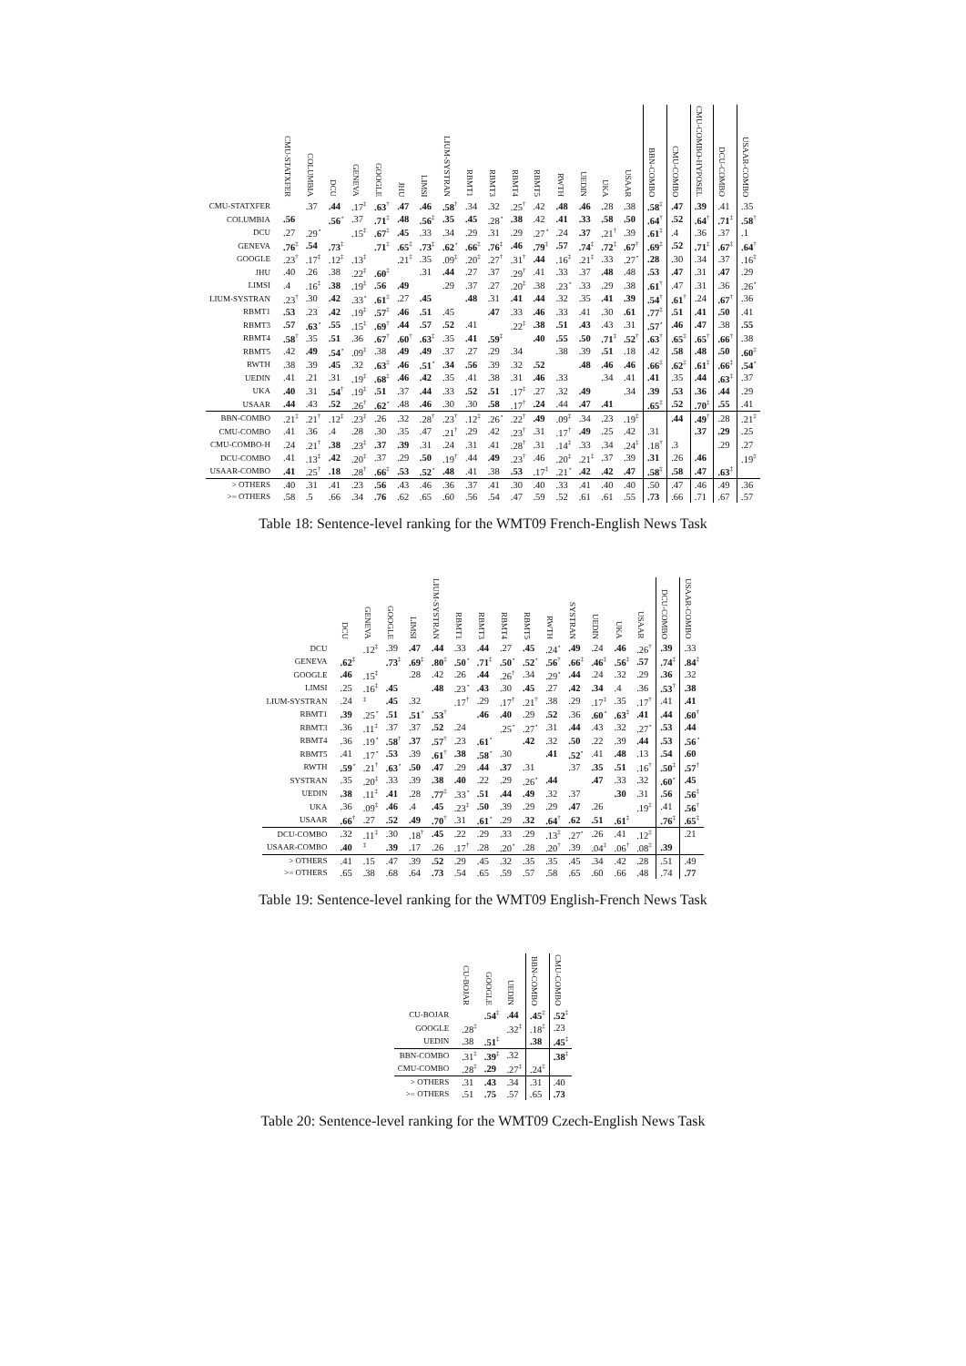| | CMU-STATXFER | COLUMBIA | DCU | GENEVA | GOOGLE | JHU | LIMSI | LIUM-SYSTRAN | RBMT1 | RBMT3 | RBMT4 | RBMT5 | RWTH | UEDIN | UKA | USAAR | BBN-COMBO | CMU-COMBO | CMU-COMBO-HYPOSEL | DCU-COMBO | USAAR-COMBO |
| --- | --- | --- | --- | --- | --- | --- | --- | --- | --- | --- | --- | --- | --- | --- | --- | --- | --- | --- | --- | --- | --- |
| CMU-STATXFER | | .37 | .44 | .17<sup>‡</sup> | .63<sup>†</sup> | .47 | .46 | .58<sup>†</sup> | .34 | .32 | .25<sup>†</sup> | .42 | .48 | .46 | .28 | .38 | .58<sup>‡</sup> | .47 | .39 | .41 | .35 |
| COLUMBIA | .56 | | .56<sup>⋆</sup> | .37 | .71<sup>‡</sup> | .48 | .56<sup>‡</sup> | .35 | .45 | .28<sup>⋆</sup> | .38 | .42 | .41 | .33 | .58 | .50 | .64<sup>†</sup> | .52 | .64<sup>†</sup> | .71<sup>‡</sup> | .58<sup>†</sup> |
| DCU | .27 | .29<sup>⋆</sup> | | .15<sup>‡</sup> | .67<sup>‡</sup> | .45 | .33 | .34 | .29 | .31 | .29 | .27<sup>⋆</sup> | .24 | .37 | .21<sup>†</sup> | .39 | .61<sup>‡</sup> | .4 | .36 | .37 | .1 |
| GENEVA | .76<sup>‡</sup> | .54 | .73<sup>‡</sup> | | .71<sup>‡</sup> | .65<sup>‡</sup> | .73<sup>‡</sup> | .62<sup>⋆</sup> | .66<sup>‡</sup> | .76<sup>‡</sup> | .46 | .79<sup>‡</sup> | .57 | .74<sup>‡</sup> | .72<sup>‡</sup> | .67<sup>†</sup> | .69<sup>‡</sup> | .52 | .71<sup>‡</sup> | .67<sup>‡</sup> | .64<sup>†</sup> |
| GOOGLE | .23<sup>†</sup> | .17<sup>‡</sup> | .12<sup>‡</sup> | .13<sup>‡</sup> | | .21<sup>‡</sup> | .35 | .09<sup>‡</sup> | .20<sup>‡</sup> | .27<sup>†</sup> | .31<sup>†</sup> | .44 | .16<sup>‡</sup> | .21<sup>‡</sup> | .33 | .27<sup>⋆</sup> | .28 | .30 | .34 | .37 | .16<sup>‡</sup> |
| JHU | .40 | .26 | .38 | .22<sup>‡</sup> | .60<sup>‡</sup> | | .31 | .44 | .27 | .37 | .29<sup>†</sup> | .41 | .33 | .37 | .48 | .48 | .53 | .47 | .31 | .47 | .29 |
| LIMSI | .4 | .16<sup>‡</sup> | .38 | .19<sup>‡</sup> | .56 | .49 | | .29 | .37 | .27 | .20<sup>‡</sup> | .38 | .23<sup>⋆</sup> | .33 | .29 | .38 | .61<sup>†</sup> | .47 | .31 | .36 | .26<sup>⋆</sup> |
| LIUM-SYSTRAN | .23<sup>†</sup> | .30 | .42 | .33<sup>⋆</sup> | .61<sup>‡</sup> | .27 | .45 | | .48 | .31 | .41 | .44 | .32 | .35 | .41 | .39 | .54<sup>†</sup> | .61<sup>†</sup> | .24 | .67<sup>†</sup> | .36 |
| RBMT1 | .53 | .23 | .42 | .19<sup>‡</sup> | .57<sup>‡</sup> | .46 | .51 | .45 | | .47 | .33 | .46 | .33 | .41 | .30 | .61 | .77<sup>‡</sup> | .51 | .41 | .50 | .41 |
| RBMT3 | .57 | .63<sup>⋆</sup> | .55 | .15<sup>‡</sup> | .69<sup>†</sup> | .44 | .57 | .52 | .41 | | .22<sup>‡</sup> | .38 | .51 | .43 | .43 | .31 | .57<sup>⋆</sup> | .46 | .47 | .38 | .55 |
| RBMT4 | .58<sup>†</sup> | .35 | .51 | .36 | .67<sup>†</sup> | .60<sup>†</sup> | .63<sup>‡</sup> | .35 | .41 | .59<sup>‡</sup> | | .40 | .55 | .50 | .71<sup>‡</sup> | .52<sup>†</sup> | .63<sup>†</sup> | .65<sup>‡</sup> | .65<sup>†</sup> | .66<sup>†</sup> | .38 |
| RBMT5 | .42 | .49 | .54<sup>⋆</sup> | .09<sup>‡</sup> | .38 | .49 | .49 | .37 | .27 | .29 | .34 | | .38 | .39 | .51 | .18 | .42 | .58 | .48 | .50 | .60<sup>‡</sup> |
| RWTH | .38 | .39 | .45 | .32 | .63<sup>‡</sup> | .46 | .51<sup>⋆</sup> | .34 | .56 | .39 | .32 | .52 | | .48 | .46 | .46 | .66<sup>‡</sup> | .62<sup>‡</sup> | .61<sup>‡</sup> | .66<sup>‡</sup> | .54<sup>⋆</sup> |
| UEDIN | .41 | .21 | .31 | .19<sup>‡</sup> | .68<sup>‡</sup> | .46 | .42 | .35 | .41 | .38 | .31 | .46 | .33 | | .34 | .41 | .41 | .35 | .44 | .63<sup>‡</sup> | .37 |
| UKA | .40 | .31 | .54<sup>†</sup> | .19<sup>‡</sup> | .51 | .37 | .44 | .33 | .52 | .51 | .17<sup>‡</sup> | .27 | .32 | .49 | | .34 | .39 | .53 | .36 | .44 | .29 |
| USAAR | .44 | .43 | .52 | .26<sup>†</sup> | .62<sup>⋆</sup> | .48 | .46 | .30 | .30 | .58 | .17<sup>†</sup> | .24 | .44 | .47 | .41 | | .65<sup>‡</sup> | .52 | .70<sup>‡</sup> | .55 | .41 |
| BBN-COMBO | .21<sup>‡</sup> | .21<sup>†</sup> | .12<sup>‡</sup> | .23<sup>‡</sup> | .26 | .32 | .28<sup>†</sup> | .23<sup>†</sup> | .12<sup>‡</sup> | .26<sup>⋆</sup> | .22<sup>†</sup> | .49 | .09<sup>‡</sup> | .34 | .23 | .19<sup>‡</sup> | | .44 | .49<sup>†</sup> | .28 | .21<sup>‡</sup> |
| CMU-COMBO | .41 | .36 | .4 | .28 | .30 | .35 | .47 | .21<sup>†</sup> | .29 | .42 | .23<sup>†</sup> | .31 | .17<sup>†</sup> | .49 | .25 | .42 | .31 | | .37 | .29 | .25 |
| CMU-COMBO-H | .24 | .21<sup>†</sup> | .38 | .23<sup>‡</sup> | .37 | .39 | .31 | .24 | .31 | .41 | .28<sup>†</sup> | .31 | .14<sup>‡</sup> | .33 | .34 | .24<sup>‡</sup> | .18<sup>†</sup> | .3 | | .29 | .27 |
| DCU-COMBO | .41 | .13<sup>‡</sup> | .42 | .20<sup>‡</sup> | .37 | .29 | .50 | .19<sup>†</sup> | .44 | .49 | .23<sup>†</sup> | .46 | .20<sup>‡</sup> | .21<sup>‡</sup> | .37 | .39 | .31 | .26 | .46 | | .19<sup>‡</sup> |
| USAAR-COMBO | .41 | .25<sup>†</sup> | .18 | .28<sup>†</sup> | .66<sup>‡</sup> | .53 | .52<sup>⋆</sup> | .48 | .41 | .38 | .53 | .17<sup>‡</sup> | .21<sup>⋆</sup> | .42 | .42 | .47 | .58<sup>‡</sup> | .58 | .47 | .63<sup>‡</sup> | |
| > OTHERS | .40 | .31 | .41 | .23 | .56 | .43 | .46 | .36 | .37 | .41 | .30 | .40 | .33 | .41 | .40 | .40 | .50 | .47 | .46 | .49 | .36 |
| >= OTHERS | .58 | .5 | .66 | .34 | .76 | .62 | .65 | .60 | .56 | .54 | .47 | .59 | .52 | .61 | .61 | .55 | .73 | .66 | .71 | .67 | .57 |
Table 18: Sentence-level ranking for the WMT09 French-English News Task
| | DCU | GENEVA | GOOGLE | LIMSI | LIUM-SYSTRAN | RBMT1 | RBMT3 | RBMT4 | RBMT5 | RWTH | SYSTRAN | UEDIN | UKA | USAAR | DCU-COMBO | USAAR-COMBO |
| --- | --- | --- | --- | --- | --- | --- | --- | --- | --- | --- | --- | --- | --- | --- | --- | --- |
| DCU | | .12<sup>‡</sup> | .39 | .47 | .44 | .33 | .44 | .27 | .45 | .24<sup>⋆</sup> | .49 | .24 | .46 | .26<sup>†</sup> | .39 | .33 |
| GENEVA | .62<sup>‡</sup> | | .73<sup>‡</sup> | .69<sup>‡</sup> | .80<sup>‡</sup> | .50<sup>⋆</sup> | .71<sup>‡</sup> | .50<sup>⋆</sup> | .52<sup>⋆</sup> | .56<sup>†</sup> | .66<sup>‡</sup> | .46<sup>‡</sup> | .56<sup>‡</sup> | .57 | .74<sup>‡</sup> | .84<sup>‡</sup> |
| GOOGLE | .46 | .15<sup>‡</sup> | | .28 | .42 | .26 | .44 | .26<sup>†</sup> | .34 | .29<sup>⋆</sup> | .44 | .24 | .32 | .29 | .36 | .32 |
| LIMSI | .25 | .16<sup>‡</sup> | .45 | | .48 | .23<sup>⋆</sup> | .43 | .30 | .45 | .27 | .42 | .34 | .4 | .36 | .53<sup>†</sup> | .38 |
| LIUM-SYSTRAN | .24 | <sup>‡</sup> | .45 | .32 | | .17<sup>†</sup> | .29 | .17<sup>†</sup> | .21<sup>†</sup> | .38 | .29 | .17<sup>‡</sup> | .35 | .17<sup>†</sup> | .41 | .41 |
| RBMT1 | .39 | .25<sup>⋆</sup> | .51 | .51<sup>⋆</sup> | .53<sup>†</sup> | | .46 | .40 | .29 | .52 | .36 | .60<sup>⋆</sup> | .63<sup>‡</sup> | .41 | .44 | .60<sup>†</sup> |
| RBMT3 | .36 | .11<sup>‡</sup> | .37 | .37 | .52 | .24 | | .25<sup>⋆</sup> | .27<sup>⋆</sup> | .31 | .44 | .43 | .32 | .27<sup>⋆</sup> | .53 | .44 |
| RBMT4 | .36 | .19<sup>⋆</sup> | .58<sup>†</sup> | .37 | .57<sup>†</sup> | .23 | .61<sup>⋆</sup> | | .42 | .32 | .50 | .22 | .39 | .44 | .53 | .56<sup>⋆</sup> |
| RBMT5 | .41 | .17<sup>⋆</sup> | .53 | .39 | .61<sup>†</sup> | .38 | .58<sup>⋆</sup> | .30 | | .41 | .52<sup>⋆</sup> | .41 | .48 | .13 | .54 | .60 |
| RWTH | .59<sup>⋆</sup> | .21<sup>†</sup> | .63<sup>⋆</sup> | .50 | .47 | .29 | .44 | .37 | .31 | | .37 | .35 | .51 | .16<sup>†</sup> | .50<sup>‡</sup> | .57<sup>†</sup> |
| SYSTRAN | .35 | .20<sup>‡</sup> | .33 | .39 | .38 | .40 | .22 | .29 | .26<sup>⋆</sup> | .44 | | .47 | .33 | .32 | .60<sup>⋆</sup> | .45 |
| UEDIN | .38 | .11<sup>‡</sup> | .41 | .28 | .77<sup>‡</sup> | .33<sup>⋆</sup> | .51 | .44 | .49 | .32 | .37 | | .30 | .31 | .56 | .56<sup>‡</sup> |
| UKA | .36 | .09<sup>‡</sup> | .46 | .4 | .45 | .23<sup>‡</sup> | .50 | .39 | .29 | .29 | .47 | .26 | | .19<sup>‡</sup> | .41 | .56<sup>†</sup> |
| USAAR | .66<sup>†</sup> | .27 | .52 | .49 | .70<sup>†</sup> | .31 | .61<sup>⋆</sup> | .29 | .32 | .64<sup>†</sup> | .62 | .51 | .61<sup>‡</sup> | | .76<sup>‡</sup> | .65<sup>‡</sup> |
| DCU-COMBO | .32 | .11<sup>‡</sup> | .30 | .18<sup>†</sup> | .45 | .22 | .29 | .33 | .29 | .13<sup>‡</sup> | .27<sup>⋆</sup> | .26 | .41 | .12<sup>‡</sup> | | .21 |
| USAAR-COMBO | .40 | <sup>‡</sup> | .39 | .17 | .26 | .17<sup>†</sup> | .28 | .20<sup>⋆</sup> | .28 | .20<sup>†</sup> | .39 | .04<sup>‡</sup> | .06<sup>†</sup> | .08<sup>‡</sup> | .39 | |
| > OTHERS | .41 | .15 | .47 | .39 | .52 | .29 | .45 | .32 | .35 | .35 | .45 | .34 | .42 | .28 | .51 | .49 |
| >= OTHERS | .65 | .38 | .68 | .64 | .73 | .54 | .65 | .59 | .57 | .58 | .65 | .60 | .66 | .48 | .74 | .77 |
Table 19: Sentence-level ranking for the WMT09 English-French News Task
| | CU-BOJAR | GOOGLE | UEDIN | BBN-COMBO | CMU-COMBO |
| --- | --- | --- | --- | --- | --- |
| CU-BOJAR | | .54<sup>‡</sup> | .44 | .45<sup>‡</sup> | .52<sup>‡</sup> |
| GOOGLE | .28<sup>‡</sup> | | .32<sup>‡</sup> | .18<sup>‡</sup> | .23 |
| UEDIN | .38 | .51<sup>‡</sup> | | .38 | .45<sup>‡</sup> |
| BBN-COMBO | .31<sup>‡</sup> | .39<sup>‡</sup> | .32 | | .38<sup>‡</sup> |
| CMU-COMBO | .28<sup>‡</sup> | .29 | .27<sup>‡</sup> | .24<sup>‡</sup> | |
| > OTHERS | .31 | .43 | .34 | .31 | .40 |
| >= OTHERS | .51 | .75 | .57 | .65 | .73 |
Table 20: Sentence-level ranking for the WMT09 Czech-English News Task